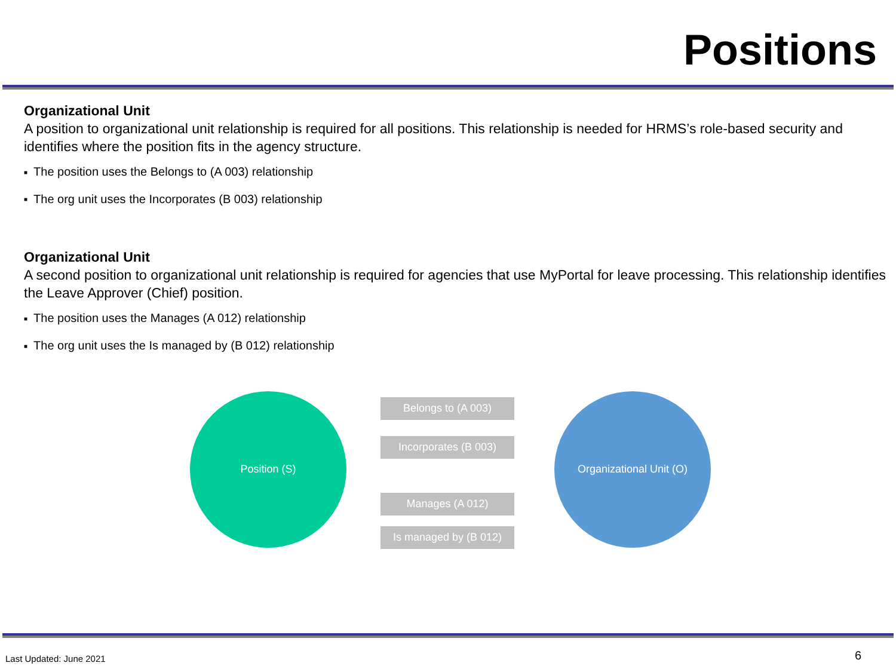Positions
Organizational Unit
A position to organizational unit relationship is required for all positions. This relationship is needed for HRMS’s role-based security and identifies where the position fits in the agency structure.
■ The position uses the Belongs to (A 003) relationship
■ The org unit uses the Incorporates (B 003) relationship
Organizational Unit
A second position to organizational unit relationship is required for agencies that use MyPortal for leave processing. This relationship identifies the Leave Approver (Chief) position.
■ The position uses the Manages (A 012) relationship
■ The org unit uses the Is managed by (B 012) relationship
Position (S) Belongs to (A 003)
Incorporates (B 003)
Manages (A 012)
Is managed by (B 012)
Organizational Unit (O)
Last Updated: June 2021 6